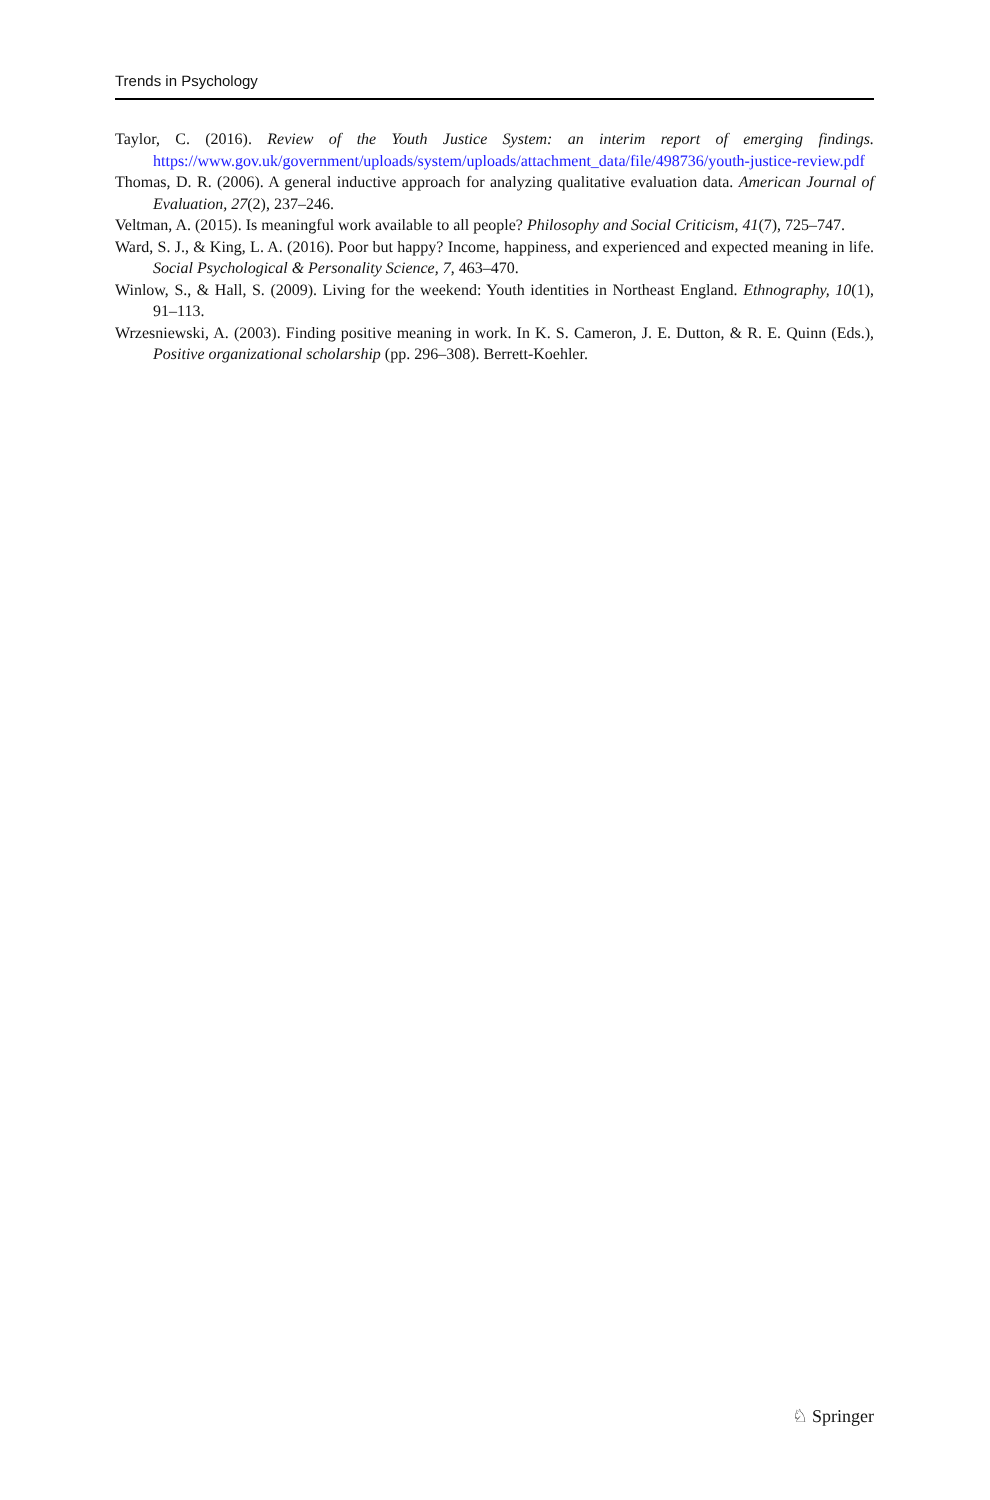Trends in Psychology
Taylor, C. (2016). Review of the Youth Justice System: an interim report of emerging findings. https://www.gov.uk/government/uploads/system/uploads/attachment_data/file/498736/youth-justice-review.pdf
Thomas, D. R. (2006). A general inductive approach for analyzing qualitative evaluation data. American Journal of Evaluation, 27(2), 237–246.
Veltman, A. (2015). Is meaningful work available to all people? Philosophy and Social Criticism, 41(7), 725–747.
Ward, S. J., & King, L. A. (2016). Poor but happy? Income, happiness, and experienced and expected meaning in life. Social Psychological & Personality Science, 7, 463–470.
Winlow, S., & Hall, S. (2009). Living for the weekend: Youth identities in Northeast England. Ethnography, 10(1), 91–113.
Wrzesniewski, A. (2003). Finding positive meaning in work. In K. S. Cameron, J. E. Dutton, & R. E. Quinn (Eds.), Positive organizational scholarship (pp. 296–308). Berrett-Koehler.
♘ Springer